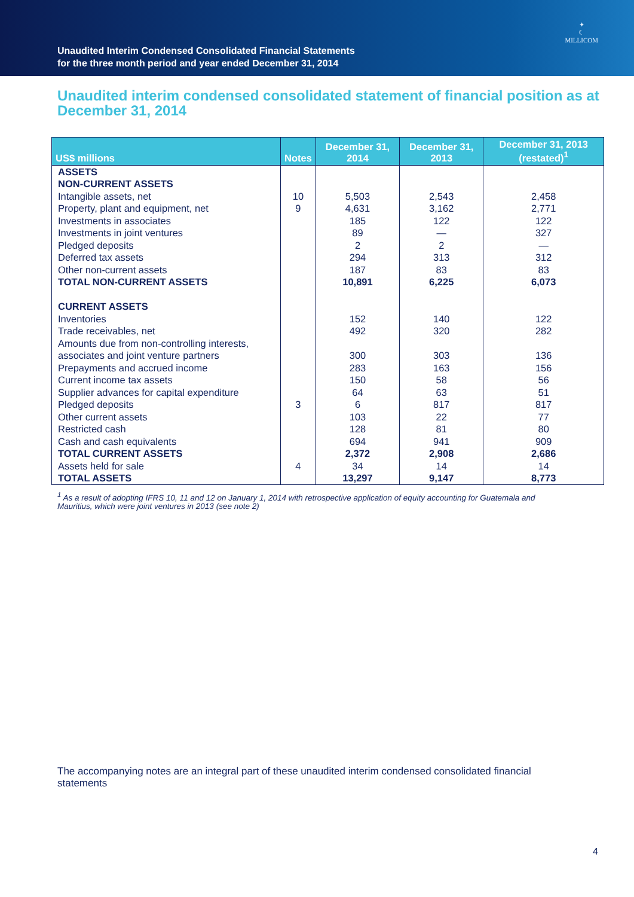Unaudited Interim Condensed Consolidated Financial Statements
for the three month period and year ended December 31, 2014
✦
☾
MILLICOM
Unaudited interim condensed consolidated statement of financial position as at December 31, 2014
| US$ millions | Notes | December 31, 2014 | December 31, 2013 | December 31, 2013 (restated)<sup>1</sup> |
| --- | --- | --- | --- | --- |
| ASSETS | | | | |
| NON-CURRENT ASSETS | | | | |
| Intangible assets, net | 10 | 5,503 | 2,543 | 2,458 |
| Property, plant and equipment, net | 9 | 4,631 | 3,162 | 2,771 |
| Investments in associates | | 185 | 122 | 122 |
| Investments in joint ventures | | 89 | — | 327 |
| Pledged deposits | | 2 | 2 | — |
| Deferred tax assets | | 294 | 313 | 312 |
| Other non-current assets | | 187 | 83 | 83 |
| TOTAL NON-CURRENT ASSETS | | 10,891 | 6,225 | 6,073 |
| CURRENT ASSETS | | | | |
| Inventories | | 152 | 140 | 122 |
| Trade receivables, net | | 492 | 320 | 282 |
| Amounts due from non-controlling interests, associates and joint venture partners | | 300 | 303 | 136 |
| Prepayments and accrued income | | 283 | 163 | 156 |
| Current income tax assets | | 150 | 58 | 56 |
| Supplier advances for capital expenditure | | 64 | 63 | 51 |
| Pledged deposits | 3 | 6 | 817 | 817 |
| Other current assets | | 103 | 22 | 77 |
| Restricted cash | | 128 | 81 | 80 |
| Cash and cash equivalents | | 694 | 941 | 909 |
| TOTAL CURRENT ASSETS | | 2,372 | 2,908 | 2,686 |
| Assets held for sale | 4 | 34 | 14 | 14 |
| TOTAL ASSETS | | 13,297 | 9,147 | 8,773 |
<sup>1</sup> As a result of adopting IFRS 10, 11 and 12 on January 1, 2014 with retrospective application of equity accounting for Guatemala and Mauritius, which were joint ventures in 2013 (see note 2)
The accompanying notes are an integral part of these unaudited interim condensed consolidated financial statements
4